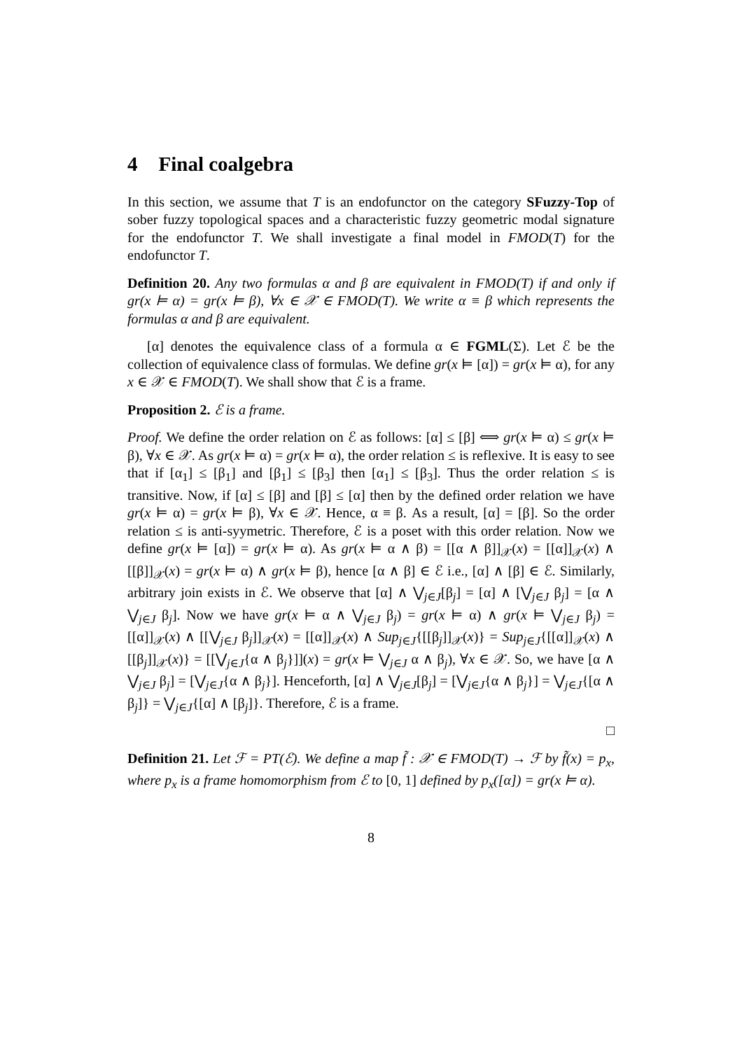4 Final coalgebra
In this section, we assume that T is an endofunctor on the category SFuzzy-Top of sober fuzzy topological spaces and a characteristic fuzzy geometric modal signature for the endofunctor T. We shall investigate a final model in FMOD(T) for the endofunctor T.
Definition 20. Any two formulas α and β are equivalent in FMOD(T) if and only if gr(x ⊨ α) = gr(x ⊨ β), ∀x ∈ 𝒳 ∈ FMOD(T). We write α ≡ β which represents the formulas α and β are equivalent.
[α] denotes the equivalence class of a formula α ∈ FGML(Σ). Let ℰ be the collection of equivalence class of formulas. We define gr(x ⊨ [α]) = gr(x ⊨ α), for any x ∈ 𝒳 ∈ FMOD(T). We shall show that ℰ is a frame.
Proposition 2. ℰ is a frame.
Proof. We define the order relation on ℰ as follows: [α] ≤ [β] ⟺ gr(x ⊨ α) ≤ gr(x ⊨ β), ∀x ∈ 𝒳. As gr(x ⊨ α) = gr(x ⊨ α), the order relation ≤ is reflexive. It is easy to see that if [α<sub>1</sub>] ≤ [β<sub>1</sub>] and [β<sub>1</sub>] ≤ [β<sub>3</sub>] then [α<sub>1</sub>] ≤ [β<sub>3</sub>]. Thus the order relation ≤ is transitive. Now, if [α] ≤ [β] and [β] ≤ [α] then by the defined order relation we have gr(x ⊨ α) = gr(x ⊨ β), ∀x ∈ 𝒳. Hence, α ≡ β. As a result, [α] = [β]. So the order relation ≤ is anti-syymetric. Therefore, ℰ is a poset with this order relation. Now we define gr(x ⊨ [α]) = gr(x ⊨ α). As gr(x ⊨ α ∧ β) = [[α ∧ β]]<sub>𝒳</sub>(x) = [[α]]<sub>𝒳</sub>(x) ∧ [[β]]<sub>𝒳</sub>(x) = gr(x ⊨ α) ∧ gr(x ⊨ β), hence [α ∧ β] ∈ ℰ i.e., [α] ∧ [β] ∈ ℰ. Similarly, arbitrary join exists in ℰ. We observe that [α] ∧ ⋁<sub>j∈J</sub>[β<sub>j</sub>] = [α] ∧ [⋁<sub>j∈J</sub> β<sub>j</sub>] = [α ∧ ⋁<sub>j∈J</sub> β<sub>j</sub>]. Now we have gr(x ⊨ α ∧ ⋁<sub>j∈J</sub> β<sub>j</sub>) = gr(x ⊨ α) ∧ gr(x ⊨ ⋁<sub>j∈J</sub> β<sub>j</sub>) = [[α]]<sub>𝒳</sub>(x) ∧ [[⋁<sub>j∈J</sub> β<sub>j</sub>]]<sub>𝒳</sub>(x) = [[α]]<sub>𝒳</sub>(x) ∧ Sup<sub>j∈J</sub>{[[β<sub>j</sub>]]<sub>𝒳</sub>(x)} = Sup<sub>j∈J</sub>{[[α]]<sub>𝒳</sub>(x) ∧ [[β<sub>j</sub>]]<sub>𝒳</sub>(x)} = [[⋁<sub>j∈J</sub>{α ∧ β<sub>j</sub>}]](x) = gr(x ⊨ ⋁<sub>j∈J</sub> α ∧ β<sub>j</sub>), ∀x ∈ 𝒳. So, we have [α ∧ ⋁<sub>j∈J</sub> β<sub>j</sub>] = [⋁<sub>j∈J</sub>{α ∧ β<sub>j</sub>}]. Henceforth, [α] ∧ ⋁<sub>j∈J</sub>[β<sub>j</sub>] = [⋁<sub>j∈J</sub>{α ∧ β<sub>j</sub>}] = ⋁<sub>j∈J</sub>{[α ∧ β<sub>j</sub>]} = ⋁<sub>j∈J</sub>{[α] ∧ [β<sub>j</sub>]}. Therefore, ℰ is a frame.
□
Definition 21. Let ℱ = PT(ℰ). We define a map f̃ : 𝒳 ∈ FMOD(T) → ℱ by f̃(x) = p<sub>x</sub>, where p<sub>x</sub> is a frame homomorphism from ℰ to [0, 1] defined by p<sub>x</sub>([α]) = gr(x ⊨ α).
8